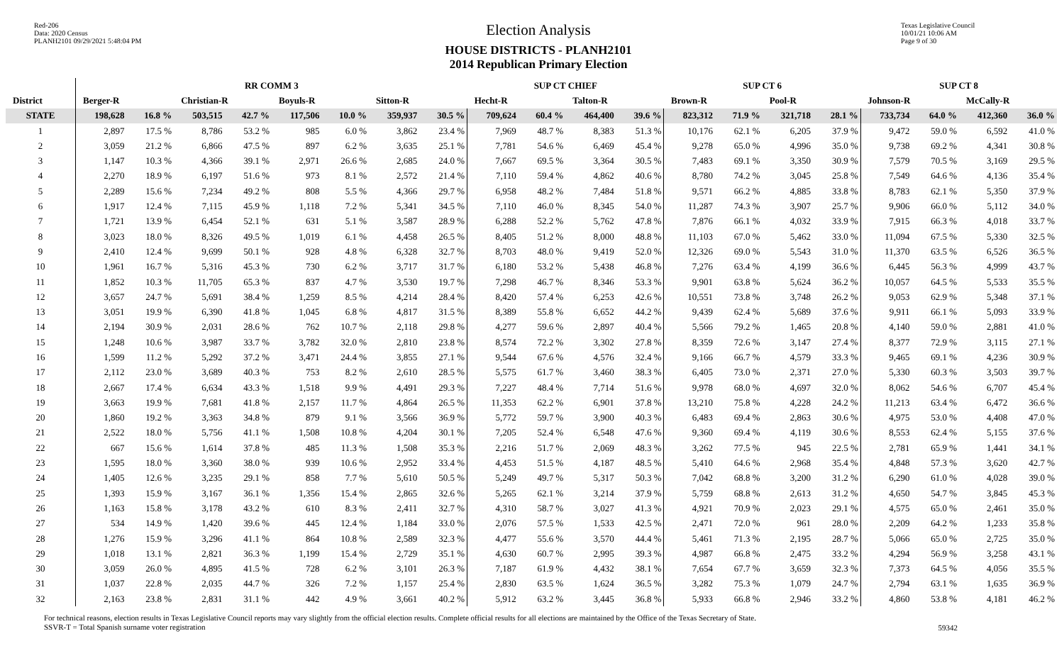Red-206
Data: 2020 Census
PLANH2101 09/29/2021 5:48:04 PM
Election Analysis
HOUSE DISTRICTS - PLANH2101
2014 Republican Primary Election
Texas Legislative Council
10/01/21 10:06 AM
Page 9 of 30
| | RR COMM 3 | | | | | | | | SUP CT CHIEF | | | | SUP CT 6 | | | | SUP CT 8 | | | |
| --- | --- | --- | --- | --- | --- | --- | --- | --- | --- | --- | --- | --- | --- | --- | --- | --- | --- | --- | --- | --- |
| District | Berger-R | | Christian-R | | Boyuls-R | | Sitton-R | | Hecht-R | | Talton-R | | Brown-R | | Pool-R | | Johnson-R | | McCally-R | |
| STATE | 198,628 | 16.8 % | 503,515 | 42.7 % | 117,506 | 10.0 % | 359,937 | 30.5 % | 709,624 | 60.4 % | 464,400 | 39.6 % | 823,312 | 71.9 % | 321,718 | 28.1 % | 733,734 | 64.0 % | 412,360 | 36.0 % |
| 1 | 2,897 | 17.5 % | 8,786 | 53.2 % | 985 | 6.0 % | 3,862 | 23.4 % | 7,969 | 48.7 % | 8,383 | 51.3 % | 10,176 | 62.1 % | 6,205 | 37.9 % | 9,472 | 59.0 % | 6,592 | 41.0 % |
| 2 | 3,059 | 21.2 % | 6,866 | 47.5 % | 897 | 6.2 % | 3,635 | 25.1 % | 7,781 | 54.6 % | 6,469 | 45.4 % | 9,278 | 65.0 % | 4,996 | 35.0 % | 9,738 | 69.2 % | 4,341 | 30.8 % |
| 3 | 1,147 | 10.3 % | 4,366 | 39.1 % | 2,971 | 26.6 % | 2,685 | 24.0 % | 7,667 | 69.5 % | 3,364 | 30.5 % | 7,483 | 69.1 % | 3,350 | 30.9 % | 7,579 | 70.5 % | 3,169 | 29.5 % |
| 4 | 2,270 | 18.9 % | 6,197 | 51.6 % | 973 | 8.1 % | 2,572 | 21.4 % | 7,110 | 59.4 % | 4,862 | 40.6 % | 8,780 | 74.2 % | 3,045 | 25.8 % | 7,549 | 64.6 % | 4,136 | 35.4 % |
| 5 | 2,289 | 15.6 % | 7,234 | 49.2 % | 808 | 5.5 % | 4,366 | 29.7 % | 6,958 | 48.2 % | 7,484 | 51.8 % | 9,571 | 66.2 % | 4,885 | 33.8 % | 8,783 | 62.1 % | 5,350 | 37.9 % |
| 6 | 1,917 | 12.4 % | 7,115 | 45.9 % | 1,118 | 7.2 % | 5,341 | 34.5 % | 7,110 | 46.0 % | 8,345 | 54.0 % | 11,287 | 74.3 % | 3,907 | 25.7 % | 9,906 | 66.0 % | 5,112 | 34.0 % |
| 7 | 1,721 | 13.9 % | 6,454 | 52.1 % | 631 | 5.1 % | 3,587 | 28.9 % | 6,288 | 52.2 % | 5,762 | 47.8 % | 7,876 | 66.1 % | 4,032 | 33.9 % | 7,915 | 66.3 % | 4,018 | 33.7 % |
| 8 | 3,023 | 18.0 % | 8,326 | 49.5 % | 1,019 | 6.1 % | 4,458 | 26.5 % | 8,405 | 51.2 % | 8,000 | 48.8 % | 11,103 | 67.0 % | 5,462 | 33.0 % | 11,094 | 67.5 % | 5,330 | 32.5 % |
| 9 | 2,410 | 12.4 % | 9,699 | 50.1 % | 928 | 4.8 % | 6,328 | 32.7 % | 8,703 | 48.0 % | 9,419 | 52.0 % | 12,326 | 69.0 % | 5,543 | 31.0 % | 11,370 | 63.5 % | 6,526 | 36.5 % |
| 10 | 1,961 | 16.7 % | 5,316 | 45.3 % | 730 | 6.2 % | 3,717 | 31.7 % | 6,180 | 53.2 % | 5,438 | 46.8 % | 7,276 | 63.4 % | 4,199 | 36.6 % | 6,445 | 56.3 % | 4,999 | 43.7 % |
| 11 | 1,852 | 10.3 % | 11,705 | 65.3 % | 837 | 4.7 % | 3,530 | 19.7 % | 7,298 | 46.7 % | 8,346 | 53.3 % | 9,901 | 63.8 % | 5,624 | 36.2 % | 10,057 | 64.5 % | 5,533 | 35.5 % |
| 12 | 3,657 | 24.7 % | 5,691 | 38.4 % | 1,259 | 8.5 % | 4,214 | 28.4 % | 8,420 | 57.4 % | 6,253 | 42.6 % | 10,551 | 73.8 % | 3,748 | 26.2 % | 9,053 | 62.9 % | 5,348 | 37.1 % |
| 13 | 3,051 | 19.9 % | 6,390 | 41.8 % | 1,045 | 6.8 % | 4,817 | 31.5 % | 8,389 | 55.8 % | 6,652 | 44.2 % | 9,439 | 62.4 % | 5,689 | 37.6 % | 9,911 | 66.1 % | 5,093 | 33.9 % |
| 14 | 2,194 | 30.9 % | 2,031 | 28.6 % | 762 | 10.7 % | 2,118 | 29.8 % | 4,277 | 59.6 % | 2,897 | 40.4 % | 5,566 | 79.2 % | 1,465 | 20.8 % | 4,140 | 59.0 % | 2,881 | 41.0 % |
| 15 | 1,248 | 10.6 % | 3,987 | 33.7 % | 3,782 | 32.0 % | 2,810 | 23.8 % | 8,574 | 72.2 % | 3,302 | 27.8 % | 8,359 | 72.6 % | 3,147 | 27.4 % | 8,377 | 72.9 % | 3,115 | 27.1 % |
| 16 | 1,599 | 11.2 % | 5,292 | 37.2 % | 3,471 | 24.4 % | 3,855 | 27.1 % | 9,544 | 67.6 % | 4,576 | 32.4 % | 9,166 | 66.7 % | 4,579 | 33.3 % | 9,465 | 69.1 % | 4,236 | 30.9 % |
| 17 | 2,112 | 23.0 % | 3,689 | 40.3 % | 753 | 8.2 % | 2,610 | 28.5 % | 5,575 | 61.7 % | 3,460 | 38.3 % | 6,405 | 73.0 % | 2,371 | 27.0 % | 5,330 | 60.3 % | 3,503 | 39.7 % |
| 18 | 2,667 | 17.4 % | 6,634 | 43.3 % | 1,518 | 9.9 % | 4,491 | 29.3 % | 7,227 | 48.4 % | 7,714 | 51.6 % | 9,978 | 68.0 % | 4,697 | 32.0 % | 8,062 | 54.6 % | 6,707 | 45.4 % |
| 19 | 3,663 | 19.9 % | 7,681 | 41.8 % | 2,157 | 11.7 % | 4,864 | 26.5 % | 11,353 | 62.2 % | 6,901 | 37.8 % | 13,210 | 75.8 % | 4,228 | 24.2 % | 11,213 | 63.4 % | 6,472 | 36.6 % |
| 20 | 1,860 | 19.2 % | 3,363 | 34.8 % | 879 | 9.1 % | 3,566 | 36.9 % | 5,772 | 59.7 % | 3,900 | 40.3 % | 6,483 | 69.4 % | 2,863 | 30.6 % | 4,975 | 53.0 % | 4,408 | 47.0 % |
| 21 | 2,522 | 18.0 % | 5,756 | 41.1 % | 1,508 | 10.8 % | 4,204 | 30.1 % | 7,205 | 52.4 % | 6,548 | 47.6 % | 9,360 | 69.4 % | 4,119 | 30.6 % | 8,553 | 62.4 % | 5,155 | 37.6 % |
| 22 | 667 | 15.6 % | 1,614 | 37.8 % | 485 | 11.3 % | 1,508 | 35.3 % | 2,216 | 51.7 % | 2,069 | 48.3 % | 3,262 | 77.5 % | 945 | 22.5 % | 2,781 | 65.9 % | 1,441 | 34.1 % |
| 23 | 1,595 | 18.0 % | 3,360 | 38.0 % | 939 | 10.6 % | 2,952 | 33.4 % | 4,453 | 51.5 % | 4,187 | 48.5 % | 5,410 | 64.6 % | 2,968 | 35.4 % | 4,848 | 57.3 % | 3,620 | 42.7 % |
| 24 | 1,405 | 12.6 % | 3,235 | 29.1 % | 858 | 7.7 % | 5,610 | 50.5 % | 5,249 | 49.7 % | 5,317 | 50.3 % | 7,042 | 68.8 % | 3,200 | 31.2 % | 6,290 | 61.0 % | 4,028 | 39.0 % |
| 25 | 1,393 | 15.9 % | 3,167 | 36.1 % | 1,356 | 15.4 % | 2,865 | 32.6 % | 5,265 | 62.1 % | 3,214 | 37.9 % | 5,759 | 68.8 % | 2,613 | 31.2 % | 4,650 | 54.7 % | 3,845 | 45.3 % |
| 26 | 1,163 | 15.8 % | 3,178 | 43.2 % | 610 | 8.3 % | 2,411 | 32.7 % | 4,310 | 58.7 % | 3,027 | 41.3 % | 4,921 | 70.9 % | 2,023 | 29.1 % | 4,575 | 65.0 % | 2,461 | 35.0 % |
| 27 | 534 | 14.9 % | 1,420 | 39.6 % | 445 | 12.4 % | 1,184 | 33.0 % | 2,076 | 57.5 % | 1,533 | 42.5 % | 2,471 | 72.0 % | 961 | 28.0 % | 2,209 | 64.2 % | 1,233 | 35.8 % |
| 28 | 1,276 | 15.9 % | 3,296 | 41.1 % | 864 | 10.8 % | 2,589 | 32.3 % | 4,477 | 55.6 % | 3,570 | 44.4 % | 5,461 | 71.3 % | 2,195 | 28.7 % | 5,066 | 65.0 % | 2,725 | 35.0 % |
| 29 | 1,018 | 13.1 % | 2,821 | 36.3 % | 1,199 | 15.4 % | 2,729 | 35.1 % | 4,630 | 60.7 % | 2,995 | 39.3 % | 4,987 | 66.8 % | 2,475 | 33.2 % | 4,294 | 56.9 % | 3,258 | 43.1 % |
| 30 | 3,059 | 26.0 % | 4,895 | 41.5 % | 728 | 6.2 % | 3,101 | 26.3 % | 7,187 | 61.9 % | 4,432 | 38.1 % | 7,654 | 67.7 % | 3,659 | 32.3 % | 7,373 | 64.5 % | 4,056 | 35.5 % |
| 31 | 1,037 | 22.8 % | 2,035 | 44.7 % | 326 | 7.2 % | 1,157 | 25.4 % | 2,830 | 63.5 % | 1,624 | 36.5 % | 3,282 | 75.3 % | 1,079 | 24.7 % | 2,794 | 63.1 % | 1,635 | 36.9 % |
| 32 | 2,163 | 23.8 % | 2,831 | 31.1 % | 442 | 4.9 % | 3,661 | 40.2 % | 5,912 | 63.2 % | 3,445 | 36.8 % | 5,933 | 66.8 % | 2,946 | 33.2 % | 4,860 | 53.8 % | 4,181 | 46.2 % |
For technical reasons, election results in Texas Legislative Council reports may vary slightly from the official election results. Complete official results for all elections are maintained by the Office of the Texas Secretary of State.
SSVR-T = Total Spanish surname voter registration
59342